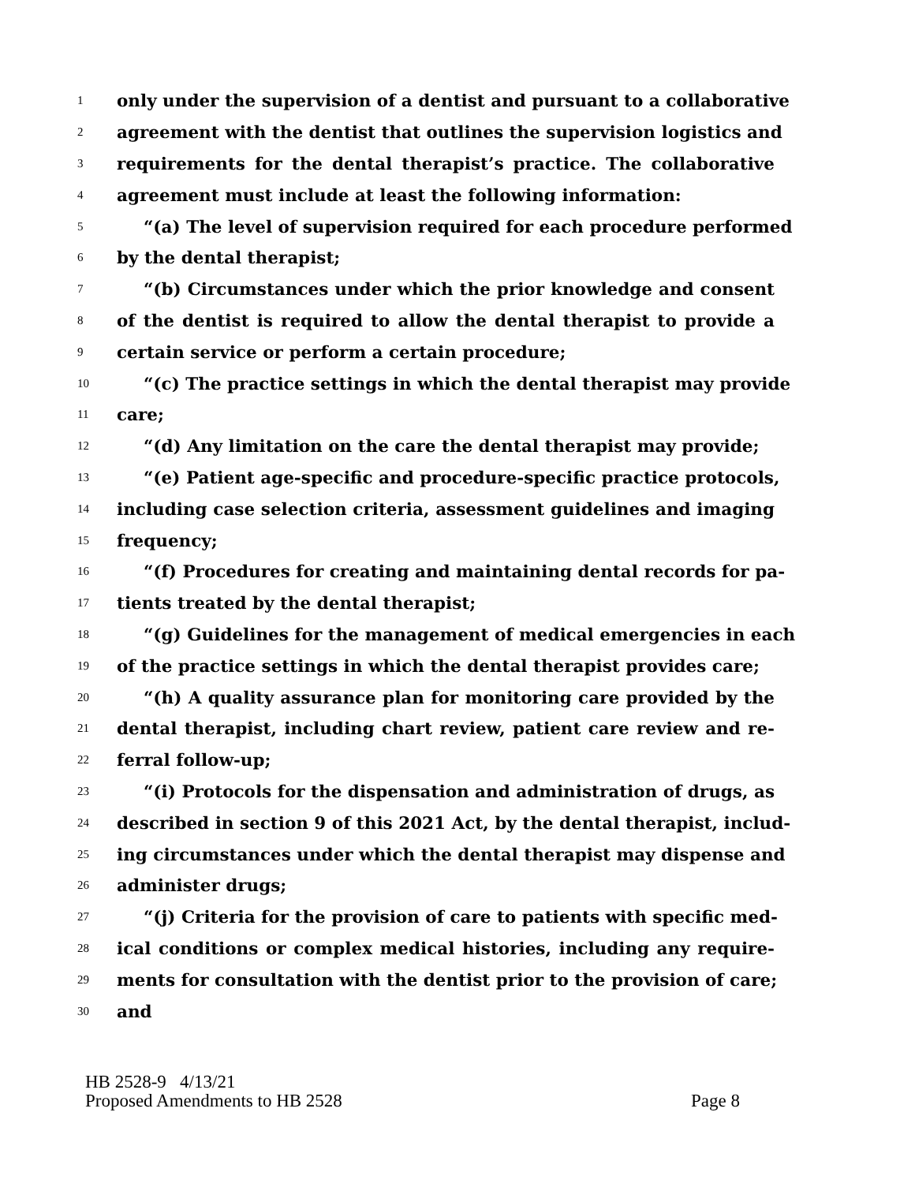1 only under the supervision of a dentist and pursuant to a collaborative
2 agreement with the dentist that outlines the supervision logistics and
3 requirements for the dental therapist’s practice. The collaborative
4 agreement must include at least the following information:
5 “(a) The level of supervision required for each procedure performed
6 by the dental therapist;
7 “(b) Circumstances under which the prior knowledge and consent
8 of the dentist is required to allow the dental therapist to provide a
9 certain service or perform a certain procedure;
10 “(c) The practice settings in which the dental therapist may provide
11 care;
12 “(d) Any limitation on the care the dental therapist may provide;
13 “(e) Patient age-specific and procedure-specific practice protocols,
14 including case selection criteria, assessment guidelines and imaging
15 frequency;
16 “(f) Procedures for creating and maintaining dental records for pa-
17 tients treated by the dental therapist;
18 “(g) Guidelines for the management of medical emergencies in each
19 of the practice settings in which the dental therapist provides care;
20 “(h) A quality assurance plan for monitoring care provided by the
21 dental therapist, including chart review, patient care review and re-
22 ferral follow-up;
23 “(i) Protocols for the dispensation and administration of drugs, as
24 described in section 9 of this 2021 Act, by the dental therapist, includ-
25 ing circumstances under which the dental therapist may dispense and
26 administer drugs;
27 “(j) Criteria for the provision of care to patients with specific med-
28 ical conditions or complex medical histories, including any require-
29 ments for consultation with the dentist prior to the provision of care;
30 and
HB 2528-9 4/13/21
Proposed Amendments to HB 2528 Page 8